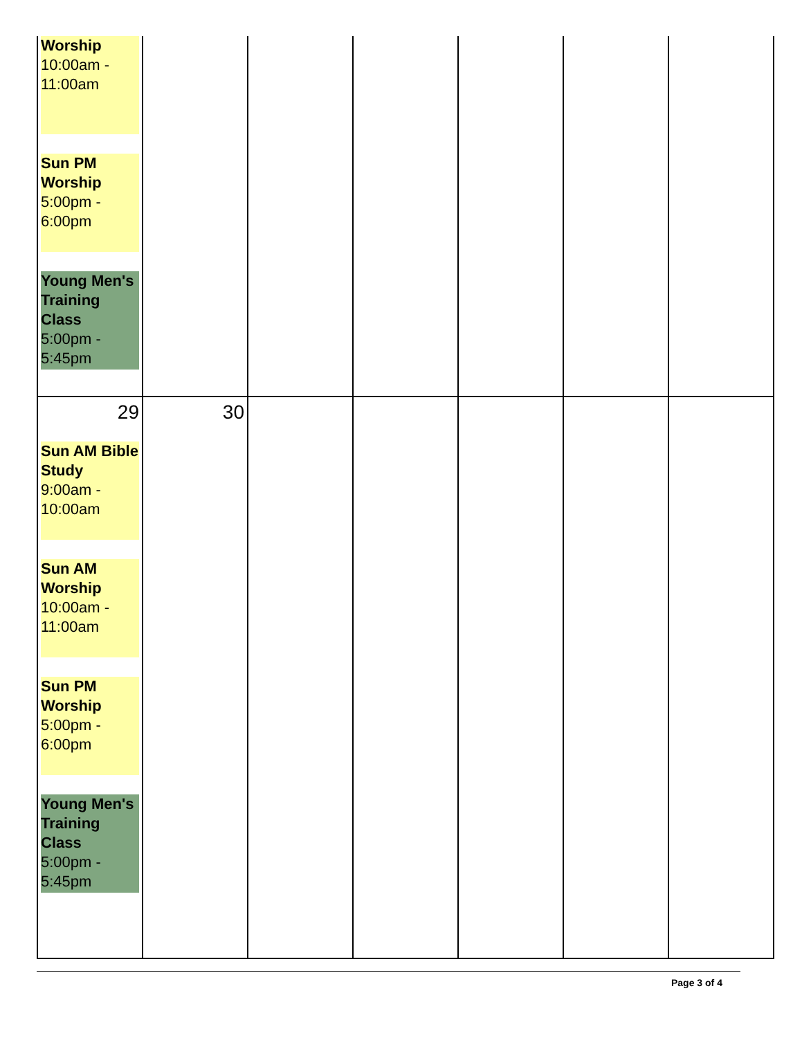| Worship 10:00am - 11:00am Sun PM Worship 5:00pm - 6:00pm Young Men's Training Class 5:00pm - 5:45pm | | | | | | |
| 29 Sun AM Bible Study 9:00am - 10:00am Sun AM Worship 10:00am - 11:00am Sun PM Worship 5:00pm - 6:00pm Young Men's Training Class 5:00pm - 5:45pm | 30 | | | | | |
Page 3 of 4